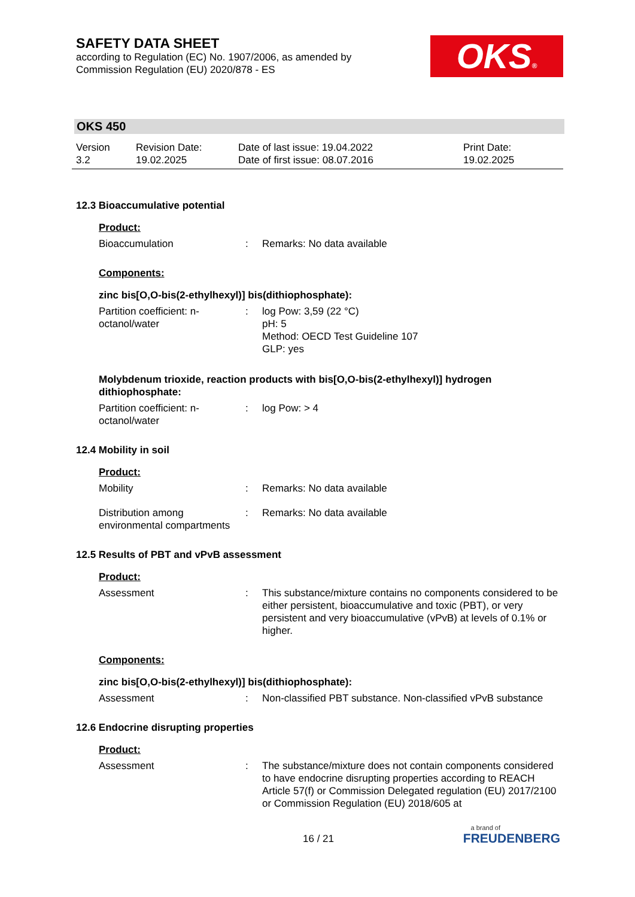SAFETY DATA SHEET
according to Regulation (EC) No. 1907/2006, as amended by
Commission Regulation (EU) 2020/878 - ES
OKS®
OKS 450
Version
3.2
Revision Date:
19.02.2025
Date of last issue: 19.04.2022
Date of first issue: 08.07.2016
Print Date:
19.02.2025
12.3 Bioaccumulative potential
Product:
Bioaccumulation : Remarks: No data available
Components:
zinc bis[O,O-bis(2-ethylhexyl)] bis(dithiophosphate):
Partition coefficient: n-octanol/water
: log Pow: 3,59 (22 °C)
pH: 5
Method: OECD Test Guideline 107
GLP: yes
Molybdenum trioxide, reaction products with bis[O,O-bis(2-ethylhexyl)] hydrogen dithiophosphate:
Partition coefficient: n-octanol/water
: log Pow: > 4
12.4 Mobility in soil
Product:
Mobility : Remarks: No data available
Distribution among environmental compartments
: Remarks: No data available
12.5 Results of PBT and vPvB assessment
Product:
Assessment : This substance/mixture contains no components considered to be either persistent, bioaccumulative and toxic (PBT), or very persistent and very bioaccumulative (vPvB) at levels of 0.1% or higher.
Components:
zinc bis[O,O-bis(2-ethylhexyl)] bis(dithiophosphate):
Assessment : Non-classified PBT substance. Non-classified vPvB substance
12.6 Endocrine disrupting properties
Product:
Assessment : The substance/mixture does not contain components considered to have endocrine disrupting properties according to REACH Article 57(f) or Commission Delegated regulation (EU) 2017/2100 or Commission Regulation (EU) 2018/605 at
16 / 21
a brand of
FREUDENBERG